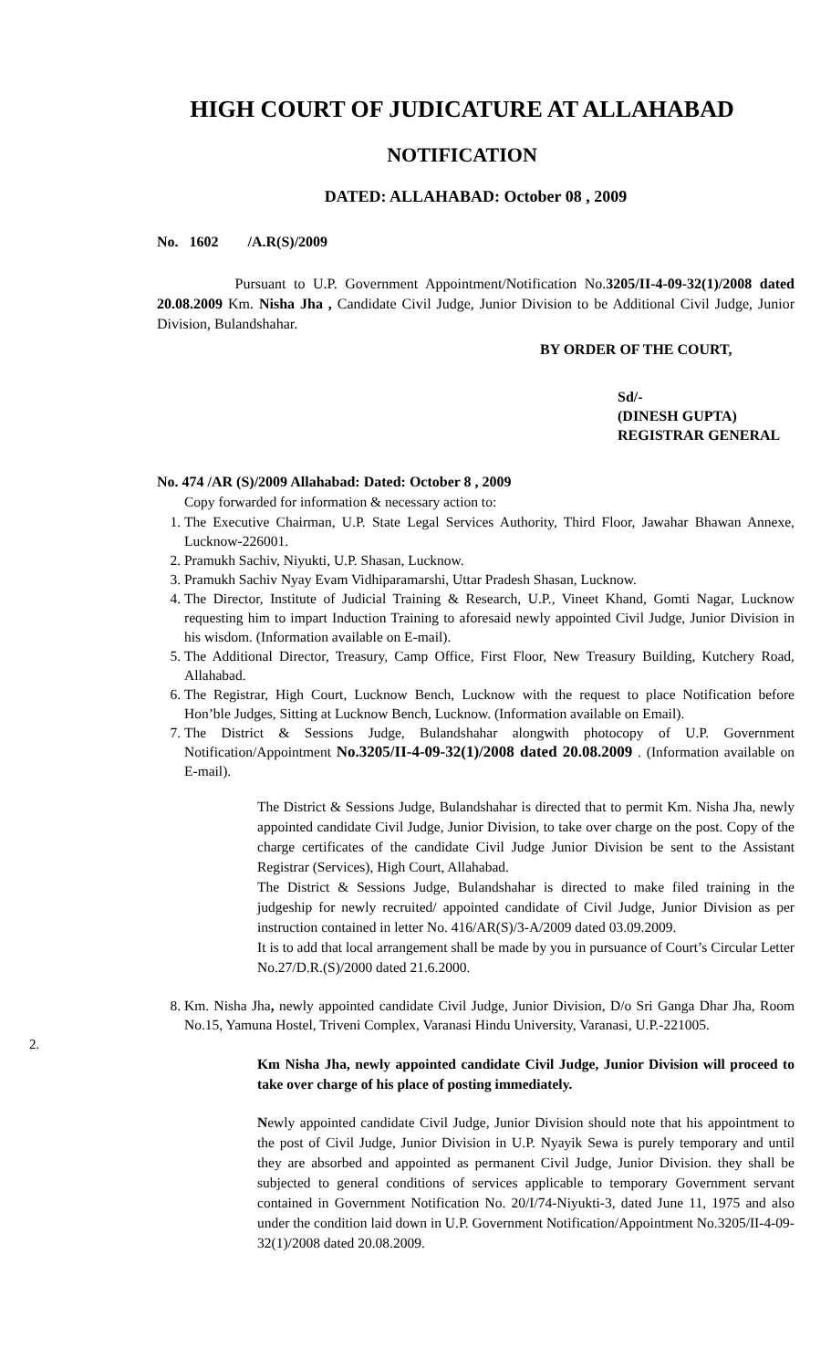HIGH COURT OF JUDICATURE AT ALLAHABAD
NOTIFICATION
DATED: ALLAHABAD: October 08 , 2009
No. 1602 /A.R(S)/2009
Pursuant to U.P. Government Appointment/Notification No.3205/II-4-09-32(1)/2008 dated 20.08.2009 Km. Nisha Jha , Candidate Civil Judge, Junior Division to be Additional Civil Judge, Junior Division, Bulandshahar.
BY ORDER OF THE COURT,
Sd/-
(DINESH GUPTA)
REGISTRAR GENERAL
No. 474 /AR (S)/2009 Allahabad: Dated: October 8 , 2009
Copy forwarded for information & necessary action to:
1. The Executive Chairman, U.P. State Legal Services Authority, Third Floor, Jawahar Bhawan Annexe, Lucknow-226001.
2. Pramukh Sachiv, Niyukti, U.P. Shasan, Lucknow.
3. Pramukh Sachiv Nyay Evam Vidhiparamarshi, Uttar Pradesh Shasan, Lucknow.
4. The Director, Institute of Judicial Training & Research, U.P., Vineet Khand, Gomti Nagar, Lucknow requesting him to impart Induction Training to aforesaid newly appointed Civil Judge, Junior Division in his wisdom. (Information available on E-mail).
5. The Additional Director, Treasury, Camp Office, First Floor, New Treasury Building, Kutchery Road, Allahabad.
6. The Registrar, High Court, Lucknow Bench, Lucknow with the request to place Notification before Hon’ble Judges, Sitting at Lucknow Bench, Lucknow. (Information available on Email).
7. The District & Sessions Judge, Bulandshahar alongwith photocopy of U.P. Government Notification/Appointment No.3205/II-4-09-32(1)/2008 dated 20.08.2009 . (Information available on E-mail).
The District & Sessions Judge, Bulandshahar is directed that to permit Km. Nisha Jha, newly appointed candidate Civil Judge, Junior Division, to take over charge on the post. Copy of the charge certificates of the candidate Civil Judge Junior Division be sent to the Assistant Registrar (Services), High Court, Allahabad.
The District & Sessions Judge, Bulandshahar is directed to make filed training in the judgeship for newly recruited/ appointed candidate of Civil Judge, Junior Division as per instruction contained in letter No. 416/AR(S)/3-A/2009 dated 03.09.2009.
It is to add that local arrangement shall be made by you in pursuance of Court’s Circular Letter No.27/D.R.(S)/2000 dated 21.6.2000.
8. Km. Nisha Jha, newly appointed candidate Civil Judge, Junior Division, D/o Sri Ganga Dhar Jha, Room No.15, Yamuna Hostel, Triveni Complex, Varanasi Hindu University, Varanasi, U.P.-221005.
2.
Km Nisha Jha, newly appointed candidate Civil Judge, Junior Division will proceed to take over charge of his place of posting immediately.
Newly appointed candidate Civil Judge, Junior Division should note that his appointment to the post of Civil Judge, Junior Division in U.P. Nyayik Sewa is purely temporary and until they are absorbed and appointed as permanent Civil Judge, Junior Division. they shall be subjected to general conditions of services applicable to temporary Government servant contained in Government Notification No. 20/I/74-Niyukti-3, dated June 11, 1975 and also under the condition laid down in U.P. Government Notification/Appointment No.3205/II-4-09-32(1)/2008 dated 20.08.2009.